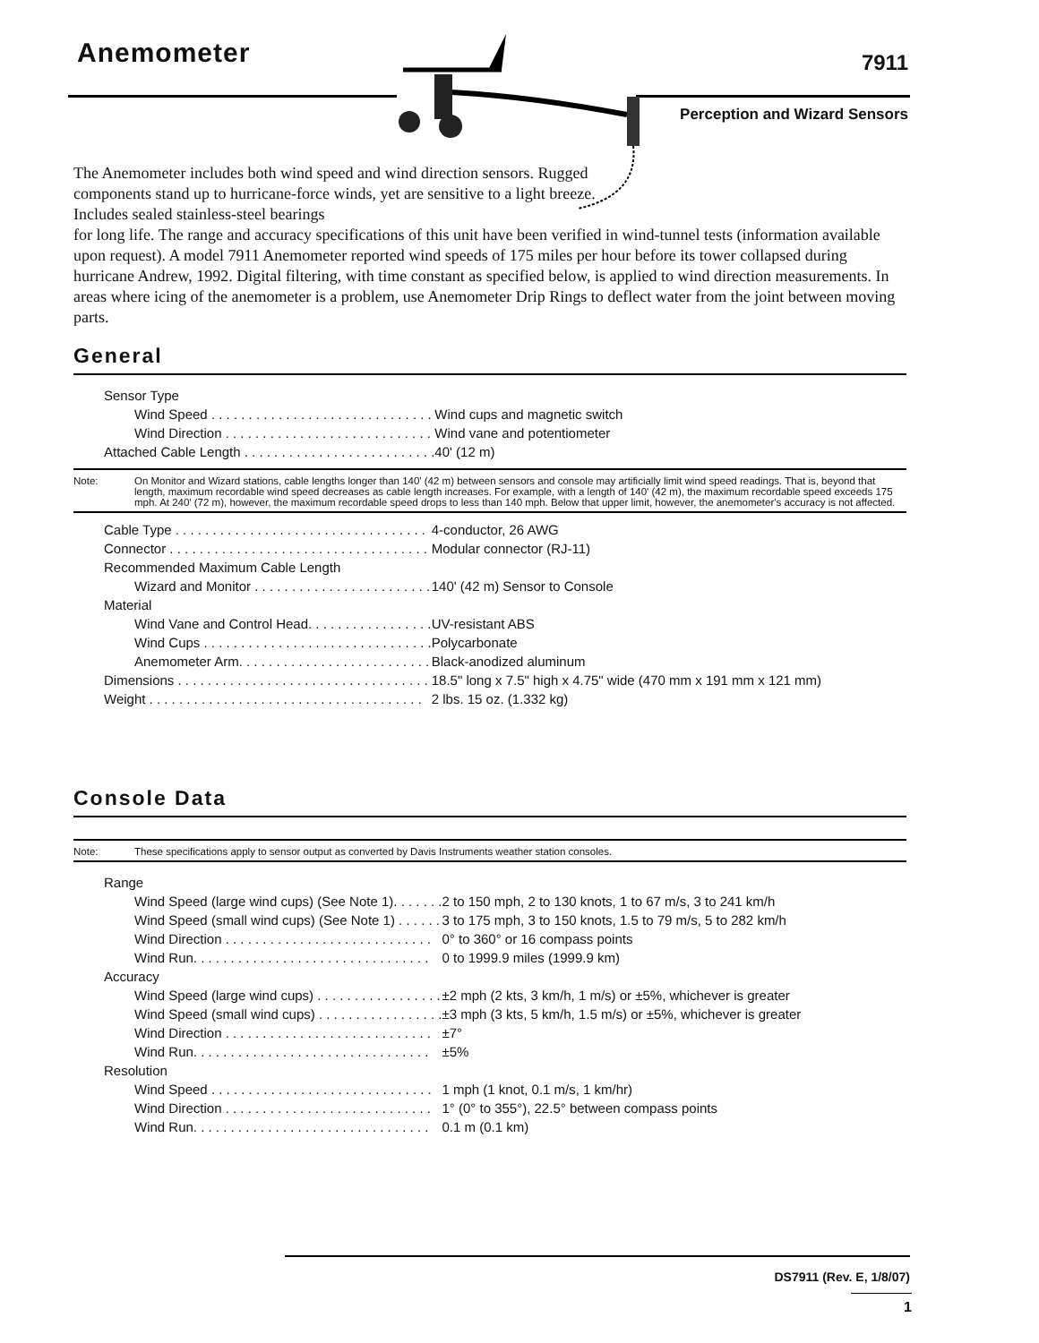Anemometer
7911
Perception and Wizard Sensors
The Anemometer includes both wind speed and wind direction sensors. Rugged components stand up to hurricane-force winds, yet are sensitive to a light breeze. Includes sealed stainless-steel bearings
for long life. The range and accuracy specifications of this unit have been verified in wind-tunnel tests (information available upon request). A model 7911 Anemometer reported wind speeds of 175 miles per hour before its tower collapsed during hurricane Andrew, 1992. Digital filtering, with time constant as specified below, is applied to wind direction measurements. In areas where icing of the anemometer is a problem, use Anemometer Drip Rings to deflect water from the joint between moving parts.
General
| Sensor Type | |
| Wind Speed . . . . . . . . . . . . . . . . . . . . . . . . . . . . . . | Wind cups and magnetic switch |
| Wind Direction . . . . . . . . . . . . . . . . . . . . . . . . . . . . | Wind vane and potentiometer |
| Attached Cable Length . . . . . . . . . . . . . . . . . . . . . . . . . . | 40' (12 m) |
Note: On Monitor and Wizard stations, cable lengths longer than 140' (42 m) between sensors and console may artificially limit wind speed readings. That is, beyond that length, maximum recordable wind speed decreases as cable length increases. For example, with a length of 140' (42 m), the maximum recordable speed exceeds 175 mph. At 240' (72 m), however, the maximum recordable speed drops to less than 140 mph. Below that upper limit, however, the anemometer's accuracy is not affected.
| Cable Type . . . . . . . . . . . . . . . . . . . . . . . . . . . . . . . . . . | 4-conductor, 26 AWG |
| Connector . . . . . . . . . . . . . . . . . . . . . . . . . . . . . . . . . . . | Modular connector (RJ-11) |
| Recommended Maximum Cable Length | |
| Wizard and Monitor . . . . . . . . . . . . . . . . . . . . . . . . | 140' (42 m) Sensor to Console |
| Material | |
| Wind Vane and Control Head. . . . . . . . . . . . . . . . . | UV-resistant ABS |
| Wind Cups . . . . . . . . . . . . . . . . . . . . . . . . . . . . . . . | Polycarbonate |
| Anemometer Arm. . . . . . . . . . . . . . . . . . . . . . . . . . | Black-anodized aluminum |
| Dimensions . . . . . . . . . . . . . . . . . . . . . . . . . . . . . . . . . . | 18.5" long x 7.5" high x 4.75" wide (470 mm x 191 mm x 121 mm) |
| Weight . . . . . . . . . . . . . . . . . . . . . . . . . . . . . . . . . . . . . | 2 lbs. 15 oz. (1.332 kg) |
Console Data
Note: These specifications apply to sensor output as converted by Davis Instruments weather station consoles.
| Range | |
| Wind Speed (large wind cups) (See Note 1). . . . . . . | 2 to 150 mph, 2 to 130 knots, 1 to 67 m/s, 3 to 241 km/h |
| Wind Speed (small wind cups) (See Note 1) . . . . . . | 3 to 175 mph, 3 to 150 knots, 1.5 to 79 m/s, 5 to 282 km/h |
| Wind Direction . . . . . . . . . . . . . . . . . . . . . . . . . . . . | 0° to 360° or 16 compass points |
| Wind Run. . . . . . . . . . . . . . . . . . . . . . . . . . . . . . . . | 0 to 1999.9 miles (1999.9 km) |
| Accuracy | |
| Wind Speed (large wind cups) . . . . . . . . . . . . . . . . . | ±2 mph (2 kts, 3 km/h, 1 m/s) or ±5%, whichever is greater |
| Wind Speed (small wind cups) . . . . . . . . . . . . . . . . . | ±3 mph (3 kts, 5 km/h, 1.5 m/s) or ±5%, whichever is greater |
| Wind Direction . . . . . . . . . . . . . . . . . . . . . . . . . . . . | ±7° |
| Wind Run. . . . . . . . . . . . . . . . . . . . . . . . . . . . . . . . | ±5% |
| Resolution | |
| Wind Speed . . . . . . . . . . . . . . . . . . . . . . . . . . . . . . | 1 mph (1 knot, 0.1 m/s, 1 km/hr) |
| Wind Direction . . . . . . . . . . . . . . . . . . . . . . . . . . . . | 1° (0° to 355°), 22.5° between compass points |
| Wind Run. . . . . . . . . . . . . . . . . . . . . . . . . . . . . . . . | 0.1 m (0.1 km) |
DS7911 (Rev. E, 1/8/07)
1